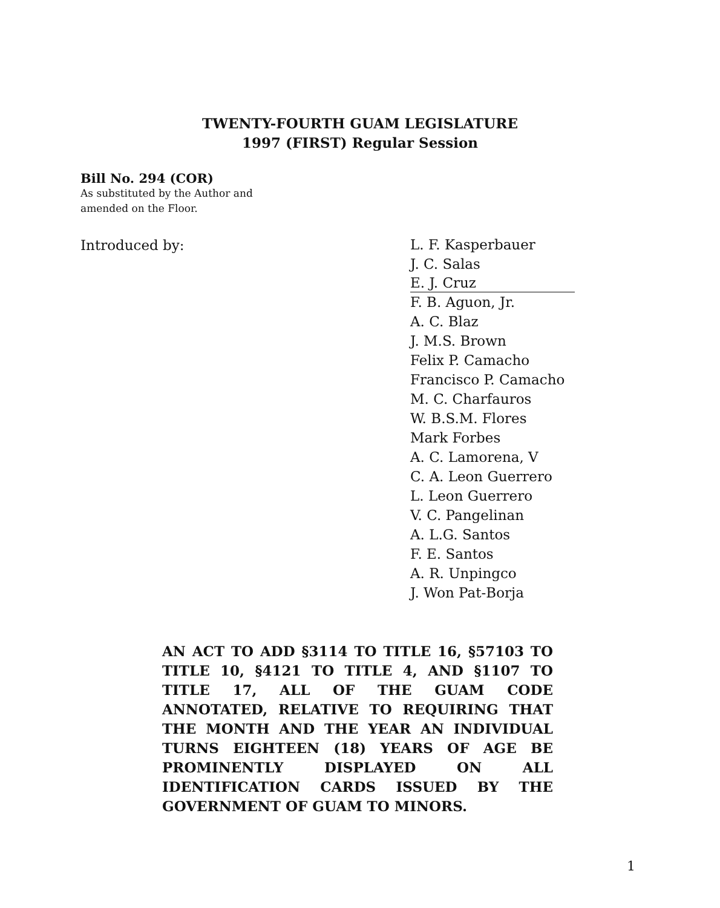TWENTY-FOURTH GUAM LEGISLATURE
1997 (FIRST) Regular Session
Bill No. 294 (COR)
As substituted by the Author and
amended on the Floor.
Introduced by:
L. F. Kasperbauer
J. C. Salas
E. J. Cruz
F. B. Aguon, Jr.
A. C. Blaz
J. M.S. Brown
Felix P. Camacho
Francisco P. Camacho
M. C. Charfauros
W. B.S.M. Flores
Mark Forbes
A. C. Lamorena, V
C. A. Leon Guerrero
L. Leon Guerrero
V. C. Pangelinan
A. L.G. Santos
F. E. Santos
A. R. Unpingco
J. Won Pat-Borja
AN ACT TO ADD §3114 TO TITLE 16, §57103 TO TITLE 10, §4121 TO TITLE 4, AND §1107 TO TITLE 17, ALL OF THE GUAM CODE ANNOTATED, RELATIVE TO REQUIRING THAT THE MONTH AND THE YEAR AN INDIVIDUAL TURNS EIGHTEEN (18) YEARS OF AGE BE PROMINENTLY DISPLAYED ON ALL IDENTIFICATION CARDS ISSUED BY THE GOVERNMENT OF GUAM TO MINORS.
1